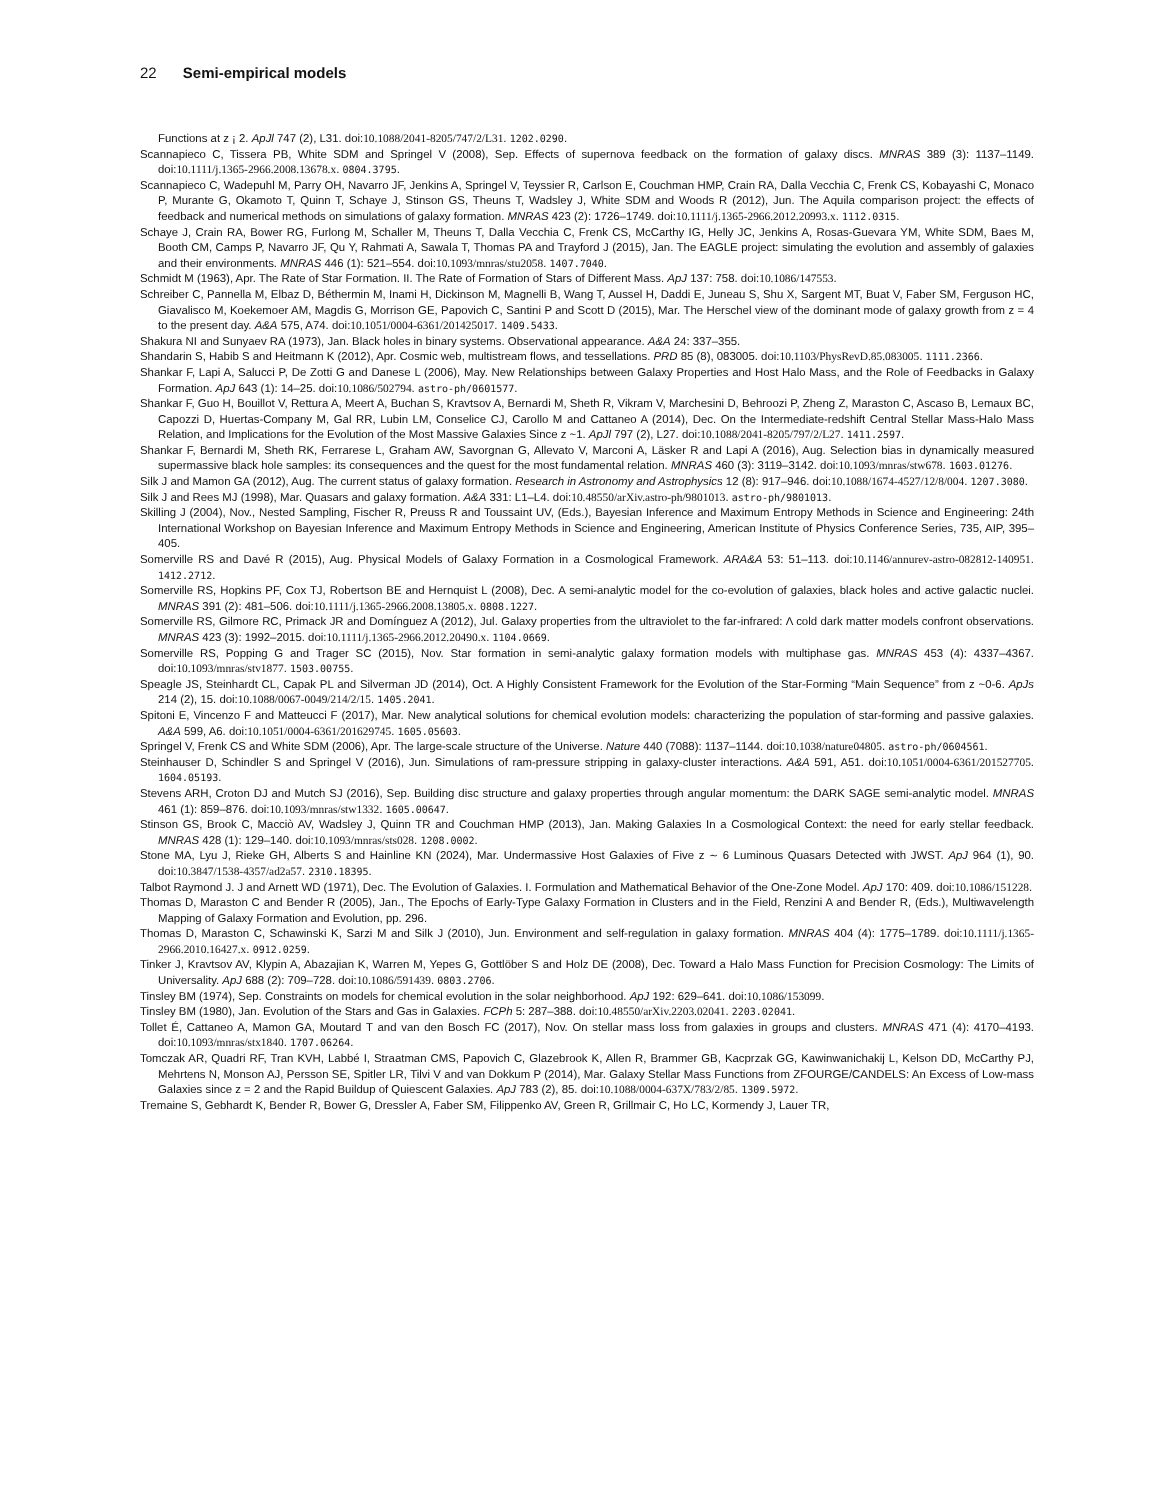22 Semi-empirical models
Functions at z ¡ 2. ApJl 747 (2), L31. doi:10.1088/2041-8205/747/2/L31. 1202.0290.
Scannapieco C, Tissera PB, White SDM and Springel V (2008), Sep. Effects of supernova feedback on the formation of galaxy discs. MNRAS 389 (3): 1137–1149. doi:10.1111/j.1365-2966.2008.13678.x. 0804.3795.
Scannapieco C, Wadepuhl M, Parry OH, Navarro JF, Jenkins A, Springel V, Teyssier R, Carlson E, Couchman HMP, Crain RA, Dalla Vecchia C, Frenk CS, Kobayashi C, Monaco P, Murante G, Okamoto T, Quinn T, Schaye J, Stinson GS, Theuns T, Wadsley J, White SDM and Woods R (2012), Jun. The Aquila comparison project: the effects of feedback and numerical methods on simulations of galaxy formation. MNRAS 423 (2): 1726–1749. doi:10.1111/j.1365-2966.2012.20993.x. 1112.0315.
Schaye J, Crain RA, Bower RG, Furlong M, Schaller M, Theuns T, Dalla Vecchia C, Frenk CS, McCarthy IG, Helly JC, Jenkins A, Rosas-Guevara YM, White SDM, Baes M, Booth CM, Camps P, Navarro JF, Qu Y, Rahmati A, Sawala T, Thomas PA and Trayford J (2015), Jan. The EAGLE project: simulating the evolution and assembly of galaxies and their environments. MNRAS 446 (1): 521–554. doi:10.1093/mnras/stu2058. 1407.7040.
Schmidt M (1963), Apr. The Rate of Star Formation. II. The Rate of Formation of Stars of Different Mass. ApJ 137: 758. doi:10.1086/147553.
Schreiber C, Pannella M, Elbaz D, Béthermin M, Inami H, Dickinson M, Magnelli B, Wang T, Aussel H, Daddi E, Juneau S, Shu X, Sargent MT, Buat V, Faber SM, Ferguson HC, Giavalisco M, Koekemoer AM, Magdis G, Morrison GE, Papovich C, Santini P and Scott D (2015), Mar. The Herschel view of the dominant mode of galaxy growth from z = 4 to the present day. A&A 575, A74. doi:10.1051/0004-6361/201425017. 1409.5433.
Shakura NI and Sunyaev RA (1973), Jan. Black holes in binary systems. Observational appearance. A&A 24: 337–355.
Shandarin S, Habib S and Heitmann K (2012), Apr. Cosmic web, multistream flows, and tessellations. PRD 85 (8), 083005. doi:10.1103/PhysRevD.85.083005. 1111.2366.
Shankar F, Lapi A, Salucci P, De Zotti G and Danese L (2006), May. New Relationships between Galaxy Properties and Host Halo Mass, and the Role of Feedbacks in Galaxy Formation. ApJ 643 (1): 14–25. doi:10.1086/502794. astro-ph/0601577.
Shankar F, Guo H, Bouillot V, Rettura A, Meert A, Buchan S, Kravtsov A, Bernardi M, Sheth R, Vikram V, Marchesini D, Behroozi P, Zheng Z, Maraston C, Ascaso B, Lemaux BC, Capozzi D, Huertas-Company M, Gal RR, Lubin LM, Conselice CJ, Carollo M and Cattaneo A (2014), Dec. On the Intermediate-redshift Central Stellar Mass-Halo Mass Relation, and Implications for the Evolution of the Most Massive Galaxies Since z ~1. ApJl 797 (2), L27. doi:10.1088/2041-8205/797/2/L27. 1411.2597.
Shankar F, Bernardi M, Sheth RK, Ferrarese L, Graham AW, Savorgnan G, Allevato V, Marconi A, Läsker R and Lapi A (2016), Aug. Selection bias in dynamically measured supermassive black hole samples: its consequences and the quest for the most fundamental relation. MNRAS 460 (3): 3119–3142. doi:10.1093/mnras/stw678. 1603.01276.
Silk J and Mamon GA (2012), Aug. The current status of galaxy formation. Research in Astronomy and Astrophysics 12 (8): 917–946. doi:10.1088/1674-4527/12/8/004. 1207.3080.
Silk J and Rees MJ (1998), Mar. Quasars and galaxy formation. A&A 331: L1–L4. doi:10.48550/arXiv.astro-ph/9801013. astro-ph/9801013.
Skilling J (2004), Nov., Nested Sampling, Fischer R, Preuss R and Toussaint UV, (Eds.), Bayesian Inference and Maximum Entropy Methods in Science and Engineering: 24th International Workshop on Bayesian Inference and Maximum Entropy Methods in Science and Engineering, American Institute of Physics Conference Series, 735, AIP, 395–405.
Somerville RS and Davé R (2015), Aug. Physical Models of Galaxy Formation in a Cosmological Framework. ARA&A 53: 51–113. doi:10.1146/annurev-astro-082812-140951. 1412.2712.
Somerville RS, Hopkins PF, Cox TJ, Robertson BE and Hernquist L (2008), Dec. A semi-analytic model for the co-evolution of galaxies, black holes and active galactic nuclei. MNRAS 391 (2): 481–506. doi:10.1111/j.1365-2966.2008.13805.x. 0808.1227.
Somerville RS, Gilmore RC, Primack JR and Domínguez A (2012), Jul. Galaxy properties from the ultraviolet to the far-infrared: Λ cold dark matter models confront observations. MNRAS 423 (3): 1992–2015. doi:10.1111/j.1365-2966.2012.20490.x. 1104.0669.
Somerville RS, Popping G and Trager SC (2015), Nov. Star formation in semi-analytic galaxy formation models with multiphase gas. MNRAS 453 (4): 4337–4367. doi:10.1093/mnras/stv1877. 1503.00755.
Speagle JS, Steinhardt CL, Capak PL and Silverman JD (2014), Oct. A Highly Consistent Framework for the Evolution of the Star-Forming “Main Sequence” from z ~0-6. ApJs 214 (2), 15. doi:10.1088/0067-0049/214/2/15. 1405.2041.
Spitoni E, Vincenzo F and Matteucci F (2017), Mar. New analytical solutions for chemical evolution models: characterizing the population of star-forming and passive galaxies. A&A 599, A6. doi:10.1051/0004-6361/201629745. 1605.05603.
Springel V, Frenk CS and White SDM (2006), Apr. The large-scale structure of the Universe. Nature 440 (7088): 1137–1144. doi:10.1038/nature04805. astro-ph/0604561.
Steinhauser D, Schindler S and Springel V (2016), Jun. Simulations of ram-pressure stripping in galaxy-cluster interactions. A&A 591, A51. doi:10.1051/0004-6361/201527705. 1604.05193.
Stevens ARH, Croton DJ and Mutch SJ (2016), Sep. Building disc structure and galaxy properties through angular momentum: the DARK SAGE semi-analytic model. MNRAS 461 (1): 859–876. doi:10.1093/mnras/stw1332. 1605.00647.
Stinson GS, Brook C, Macciò AV, Wadsley J, Quinn TR and Couchman HMP (2013), Jan. Making Galaxies In a Cosmological Context: the need for early stellar feedback. MNRAS 428 (1): 129–140. doi:10.1093/mnras/sts028. 1208.0002.
Stone MA, Lyu J, Rieke GH, Alberts S and Hainline KN (2024), Mar. Undermassive Host Galaxies of Five z ∼ 6 Luminous Quasars Detected with JWST. ApJ 964 (1), 90. doi:10.3847/1538-4357/ad2a57. 2310.18395.
Talbot Raymond J. J and Arnett WD (1971), Dec. The Evolution of Galaxies. I. Formulation and Mathematical Behavior of the One-Zone Model. ApJ 170: 409. doi:10.1086/151228.
Thomas D, Maraston C and Bender R (2005), Jan., The Epochs of Early-Type Galaxy Formation in Clusters and in the Field, Renzini A and Bender R, (Eds.), Multiwavelength Mapping of Galaxy Formation and Evolution, pp. 296.
Thomas D, Maraston C, Schawinski K, Sarzi M and Silk J (2010), Jun. Environment and self-regulation in galaxy formation. MNRAS 404 (4): 1775–1789. doi:10.1111/j.1365-2966.2010.16427.x. 0912.0259.
Tinker J, Kravtsov AV, Klypin A, Abazajian K, Warren M, Yepes G, Gottlöber S and Holz DE (2008), Dec. Toward a Halo Mass Function for Precision Cosmology: The Limits of Universality. ApJ 688 (2): 709–728. doi:10.1086/591439. 0803.2706.
Tinsley BM (1974), Sep. Constraints on models for chemical evolution in the solar neighborhood. ApJ 192: 629–641. doi:10.1086/153099.
Tinsley BM (1980), Jan. Evolution of the Stars and Gas in Galaxies. FCPh 5: 287–388. doi:10.48550/arXiv.2203.02041. 2203.02041.
Tollet É, Cattaneo A, Mamon GA, Moutard T and van den Bosch FC (2017), Nov. On stellar mass loss from galaxies in groups and clusters. MNRAS 471 (4): 4170–4193. doi:10.1093/mnras/stx1840. 1707.06264.
Tomczak AR, Quadri RF, Tran KVH, Labbé I, Straatman CMS, Papovich C, Glazebrook K, Allen R, Brammer GB, Kacprzak GG, Kawinwanichakij L, Kelson DD, McCarthy PJ, Mehrtens N, Monson AJ, Persson SE, Spitler LR, Tilvi V and van Dokkum P (2014), Mar. Galaxy Stellar Mass Functions from ZFOURGE/CANDELS: An Excess of Low-mass Galaxies since z = 2 and the Rapid Buildup of Quiescent Galaxies. ApJ 783 (2), 85. doi:10.1088/0004-637X/783/2/85. 1309.5972.
Tremaine S, Gebhardt K, Bender R, Bower G, Dressler A, Faber SM, Filippenko AV, Green R, Grillmair C, Ho LC, Kormendy J, Lauer TR,